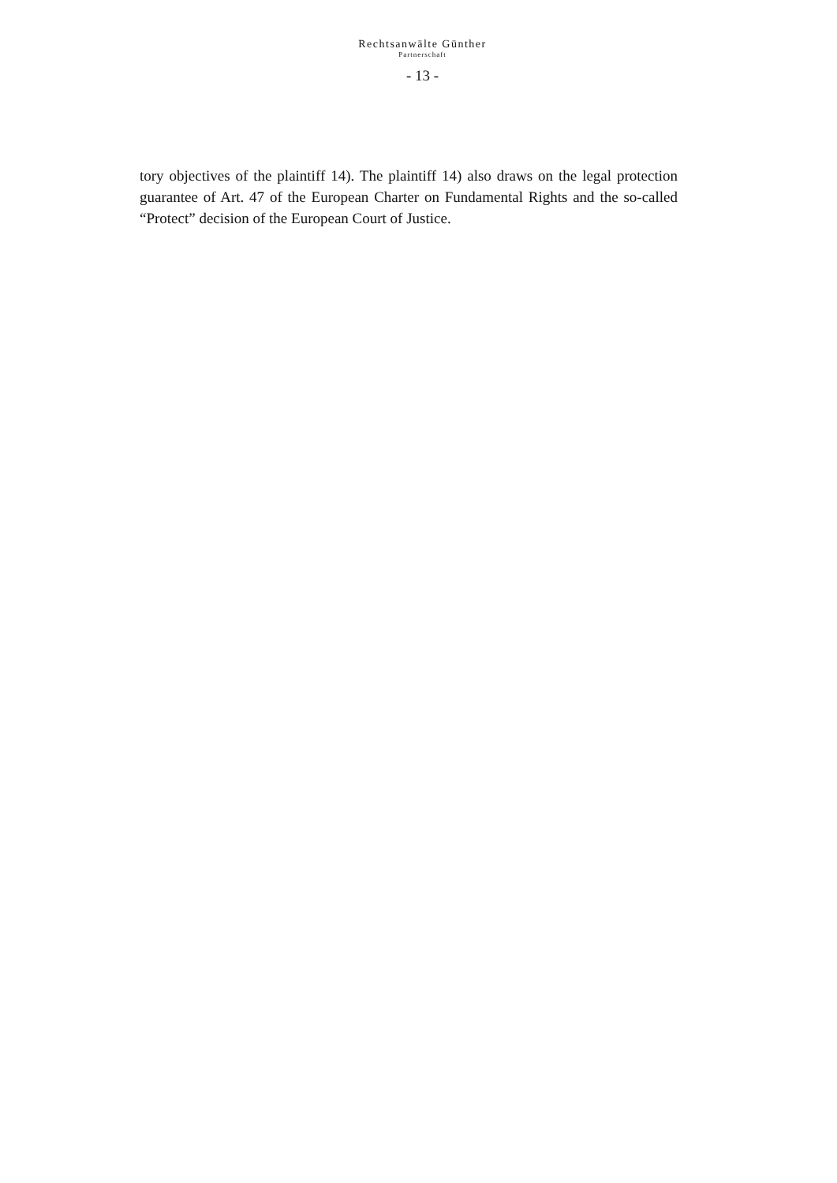Rechtsanwälte Günther
Partnerschaft
- 13 -
tory objectives of the plaintiff 14). The plaintiff 14) also draws on the legal protection guarantee of Art. 47 of the European Charter on Fundamental Rights and the so-called “Protect” decision of the European Court of Justice.